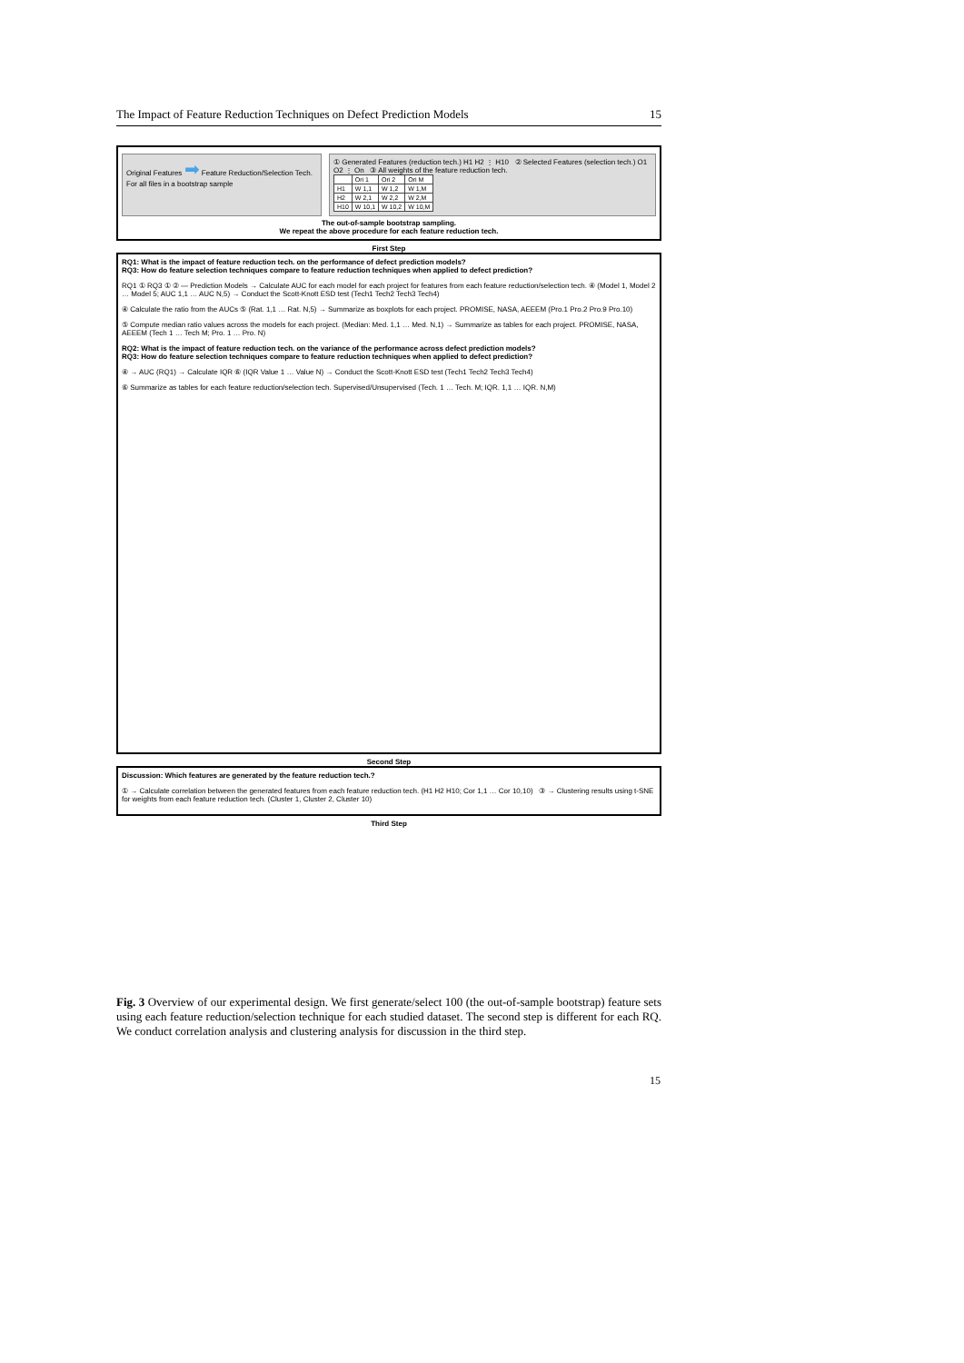The Impact of Feature Reduction Techniques on Defect Prediction Models 15
Original Features ➡ Feature Reduction/Selection Tech. For all files in a bootstrap sample
① Generated Features (reduction tech.) H1 H2 ⋮ H10 ② Selected Features (selection tech.) O1 O2 ⋮ On ③ All weights of the feature reduction tech.
| | Ori 1 | Ori 2 | Ori M |
| H1 | W 1,1 | W 1,2 | W 1,M |
| H2 | W 2,1 | W 2,2 | W 2,M |
| H10 | W 10,1 | W 10,2 | W 10,M |
The out-of-sample bootstrap sampling.
We repeat the above procedure for each feature reduction tech.
First Step
RQ1: What is the impact of feature reduction tech. on the performance of defect prediction models?
RQ3: How do feature selection techniques compare to feature reduction techniques when applied to defect prediction?
RQ1 ① RQ3 ① ② — Prediction Models → Calculate AUC for each model for each project for features from each feature reduction/selection tech. ④ (Model 1, Model 2 … Model 5; AUC 1,1 … AUC N,5) → Conduct the Scott-Knott ESD test (Tech1 Tech2 Tech3 Tech4)
④ Calculate the ratio from the AUCs ⑤ (Rat. 1,1 … Rat. N,5) → Summarize as boxplots for each project. PROMISE, NASA, AEEEM (Pro.1 Pro.2 Pro.9 Pro.10)
⑤ Compute median ratio values across the models for each project. (Median: Med. 1,1 … Med. N,1) → Summarize as tables for each project. PROMISE, NASA, AEEEM (Tech 1 … Tech M; Pro. 1 … Pro. N)
RQ2: What is the impact of feature reduction tech. on the variance of the performance across defect prediction models?
RQ3: How do feature selection techniques compare to feature reduction techniques when applied to defect prediction?
④ → AUC (RQ1) → Calculate IQR ⑥ (IQR Value 1 … Value N) → Conduct the Scott-Knott ESD test (Tech1 Tech2 Tech3 Tech4)
⑥ Summarize as tables for each feature reduction/selection tech. Supervised/Unsupervised (Tech. 1 … Tech. M; IQR. 1,1 … IQR. N,M)
Second Step
Discussion: Which features are generated by the feature reduction tech.?
① → Calculate correlation between the generated features from each feature reduction tech. (H1 H2 H10; Cor 1,1 … Cor 10,10) ③ → Clustering results using t-SNE for weights from each feature reduction tech. (Cluster 1, Cluster 2, Cluster 10)
Third Step
Fig. 3 Overview of our experimental design. We first generate/select 100 (the out-of-sample bootstrap) feature sets using each feature reduction/selection technique for each studied dataset. The second step is different for each RQ. We conduct correlation analysis and clustering analysis for discussion in the third step.
15